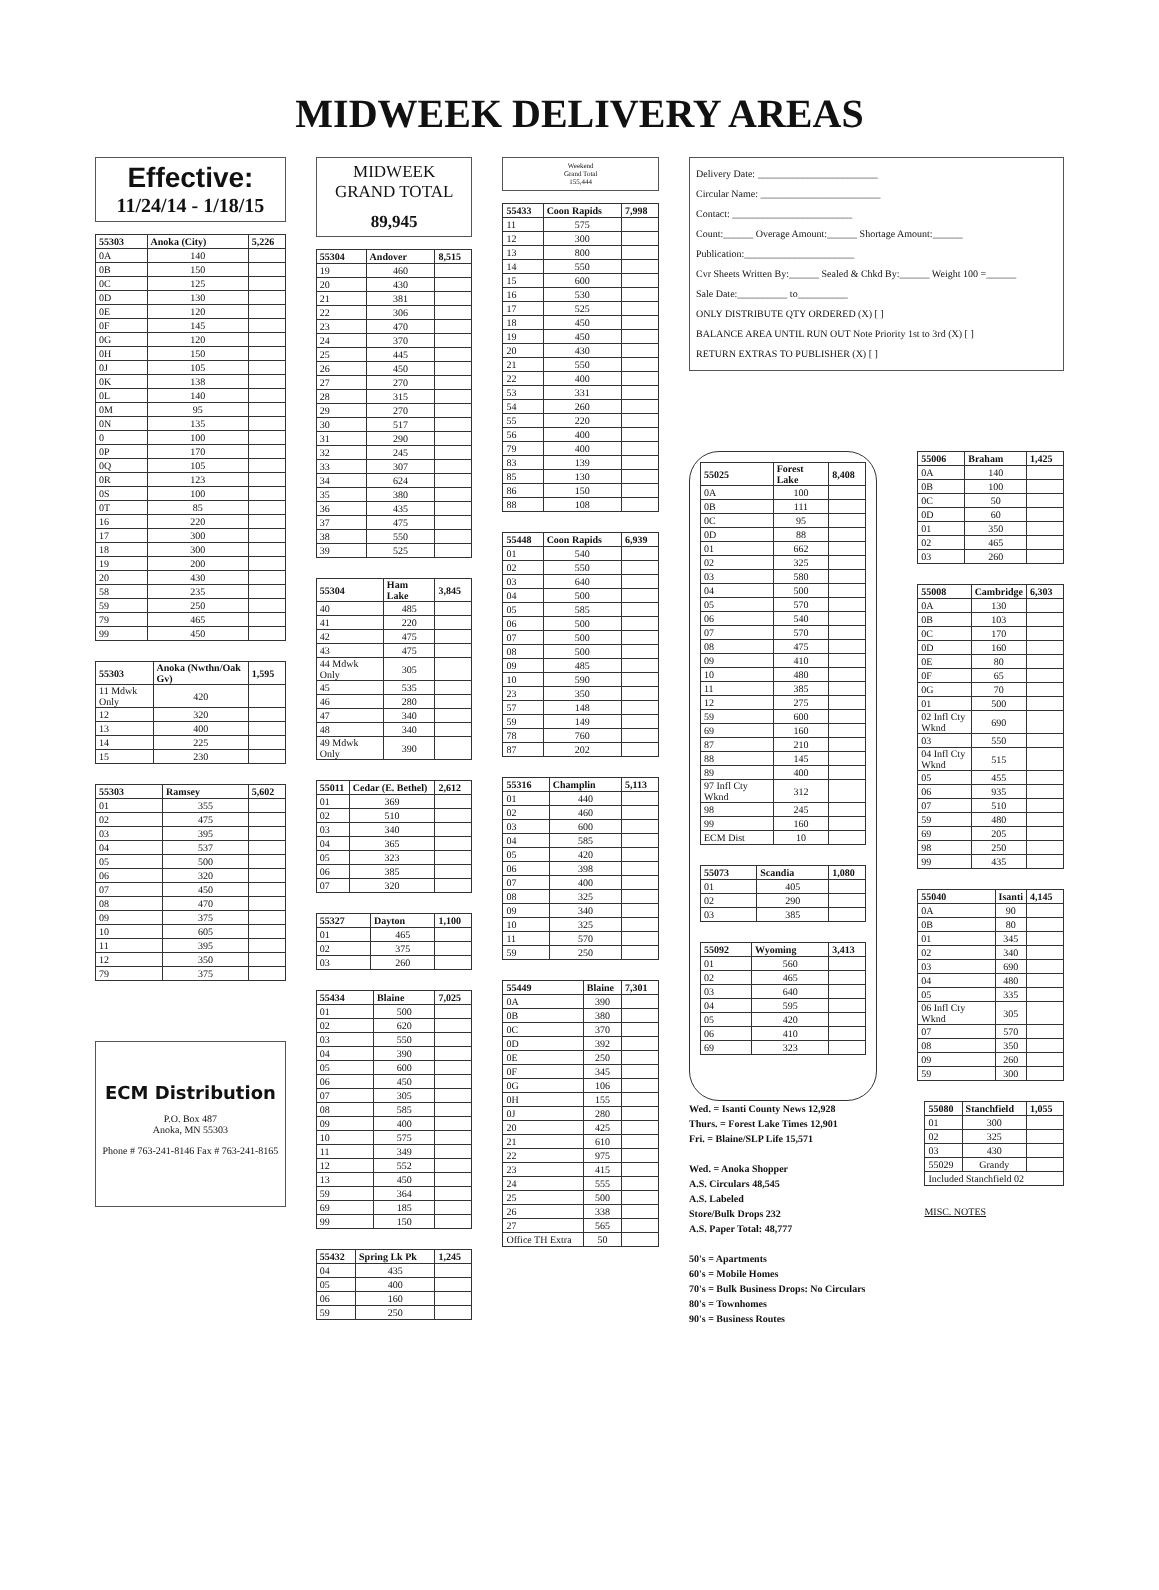MIDWEEK DELIVERY AREAS
Effective:
11/24/14 - 1/18/15
| 55303 | Anoka (City) | 5,226 |
| --- | --- | --- |
| 0A | 140 | |
| 0B | 150 | |
| 0C | 125 | |
| 0D | 130 | |
| 0E | 120 | |
| 0F | 145 | |
| 0G | 120 | |
| 0H | 150 | |
| 0J | 105 | |
| 0K | 138 | |
| 0L | 140 | |
| 0M | 95 | |
| 0N | 135 | |
| 0 | 100 | |
| 0P | 170 | |
| 0Q | 105 | |
| 0R | 123 | |
| 0S | 100 | |
| 0T | 85 | |
| 16 | 220 | |
| 17 | 300 | |
| 18 | 300 | |
| 19 | 200 | |
| 20 | 430 | |
| 58 | 235 | |
| 59 | 250 | |
| 79 | 465 | |
| 99 | 450 | |
| 55303 | Anoka (Nwthn/Oak Gv) | 1,595 |
| --- | --- | --- |
| 11 Mdwk Only | 420 | |
| 12 | 320 | |
| 13 | 400 | |
| 14 | 225 | |
| 15 | 230 | |
| 55303 | Ramsey | 5,602 |
| --- | --- | --- |
| 01 | 355 | |
| 02 | 475 | |
| 03 | 395 | |
| 04 | 537 | |
| 05 | 500 | |
| 06 | 320 | |
| 07 | 450 | |
| 08 | 470 | |
| 09 | 375 | |
| 10 | 605 | |
| 11 | 395 | |
| 12 | 350 | |
| 79 | 375 | |
ECM Distribution
P.O. Box 487
Anoka, MN 55303
Phone # 763-241-8146 Fax # 763-241-8165
MIDWEEK
GRAND TOTAL
89,945
| 55304 | Andover | 8,515 |
| --- | --- | --- |
| 19 | 460 | |
| 20 | 430 | |
| 21 | 381 | |
| 22 | 306 | |
| 23 | 470 | |
| 24 | 370 | |
| 25 | 445 | |
| 26 | 450 | |
| 27 | 270 | |
| 28 | 315 | |
| 29 | 270 | |
| 30 | 517 | |
| 31 | 290 | |
| 32 | 245 | |
| 33 | 307 | |
| 34 | 624 | |
| 35 | 380 | |
| 36 | 435 | |
| 37 | 475 | |
| 38 | 550 | |
| 39 | 525 | |
| 55304 | Ham Lake | 3,845 |
| --- | --- | --- |
| 40 | 485 | |
| 41 | 220 | |
| 42 | 475 | |
| 43 | 475 | |
| 44 Mdwk Only | 305 | |
| 45 | 535 | |
| 46 | 280 | |
| 47 | 340 | |
| 48 | 340 | |
| 49 Mdwk Only | 390 | |
| 55011 | Cedar (E. Bethel) | 2,612 |
| --- | --- | --- |
| 01 | 369 | |
| 02 | 510 | |
| 03 | 340 | |
| 04 | 365 | |
| 05 | 323 | |
| 06 | 385 | |
| 07 | 320 | |
| 55327 | Dayton | 1,100 |
| --- | --- | --- |
| 01 | 465 | |
| 02 | 375 | |
| 03 | 260 | |
| 55434 | Blaine | 7,025 |
| --- | --- | --- |
| 01 | 500 | |
| 02 | 620 | |
| 03 | 550 | |
| 04 | 390 | |
| 05 | 600 | |
| 06 | 450 | |
| 07 | 305 | |
| 08 | 585 | |
| 09 | 400 | |
| 10 | 575 | |
| 11 | 349 | |
| 12 | 552 | |
| 13 | 450 | |
| 59 | 364 | |
| 69 | 185 | |
| 99 | 150 | |
| 55432 | Spring Lk Pk | 1,245 |
| --- | --- | --- |
| 04 | 435 | |
| 05 | 400 | |
| 06 | 160 | |
| 59 | 250 | |
Weekend
Grand Total
155,444
| 55433 | Coon Rapids | 7,998 |
| --- | --- | --- |
| 11 | 575 | |
| 12 | 300 | |
| 13 | 800 | |
| 14 | 550 | |
| 15 | 600 | |
| 16 | 530 | |
| 17 | 525 | |
| 18 | 450 | |
| 19 | 450 | |
| 20 | 430 | |
| 21 | 550 | |
| 22 | 400 | |
| 53 | 331 | |
| 54 | 260 | |
| 55 | 220 | |
| 56 | 400 | |
| 79 | 400 | |
| 83 | 139 | |
| 85 | 130 | |
| 86 | 150 | |
| 88 | 108 | |
| 55448 | Coon Rapids | 6,939 |
| --- | --- | --- |
| 01 | 540 | |
| 02 | 550 | |
| 03 | 640 | |
| 04 | 500 | |
| 05 | 585 | |
| 06 | 500 | |
| 07 | 500 | |
| 08 | 500 | |
| 09 | 485 | |
| 10 | 590 | |
| 23 | 350 | |
| 57 | 148 | |
| 59 | 149 | |
| 78 | 760 | |
| 87 | 202 | |
| 55316 | Champlin | 5,113 |
| --- | --- | --- |
| 01 | 440 | |
| 02 | 460 | |
| 03 | 600 | |
| 04 | 585 | |
| 05 | 420 | |
| 06 | 398 | |
| 07 | 400 | |
| 08 | 325 | |
| 09 | 340 | |
| 10 | 325 | |
| 11 | 570 | |
| 59 | 250 | |
| 55449 | Blaine | 7,301 |
| --- | --- | --- |
| 0A | 390 | |
| 0B | 380 | |
| 0C | 370 | |
| 0D | 392 | |
| 0E | 250 | |
| 0F | 345 | |
| 0G | 106 | |
| 0H | 155 | |
| 0J | 280 | |
| 20 | 425 | |
| 21 | 610 | |
| 22 | 975 | |
| 23 | 415 | |
| 24 | 555 | |
| 25 | 500 | |
| 26 | 338 | |
| 27 | 565 | |
| Office TH Extra | 50 | |
Delivery Date: ________________________
Circular Name: ________________________
Contact: ________________________
Count:______ Overage Amount:______ Shortage Amount:______
Publication:______________________
Cvr Sheets Written By:______ Sealed & Chkd By:______ Weight 100 =______
Sale Date:__________ to__________
ONLY DISTRIBUTE QTY ORDERED (X) [ ]
BALANCE AREA UNTIL RUN OUT Note Priority 1st to 3rd (X) [ ]
RETURN EXTRAS TO PUBLISHER (X) [ ]
| 55025 | Forest Lake | 8,408 |
| --- | --- | --- |
| 0A | 100 | |
| 0B | 111 | |
| 0C | 95 | |
| 0D | 88 | |
| 01 | 662 | |
| 02 | 325 | |
| 03 | 580 | |
| 04 | 500 | |
| 05 | 570 | |
| 06 | 540 | |
| 07 | 570 | |
| 08 | 475 | |
| 09 | 410 | |
| 10 | 480 | |
| 11 | 385 | |
| 12 | 275 | |
| 59 | 600 | |
| 69 | 160 | |
| 87 | 210 | |
| 88 | 145 | |
| 89 | 400 | |
| 97 Infl Cty Wknd | 312 | |
| 98 | 245 | |
| 99 | 160 | |
| ECM Dist | 10 | |
| 55073 | Scandia | 1,080 |
| --- | --- | --- |
| 01 | 405 | |
| 02 | 290 | |
| 03 | 385 | |
| 55092 | Wyoming | 3,413 |
| --- | --- | --- |
| 01 | 560 | |
| 02 | 465 | |
| 03 | 640 | |
| 04 | 595 | |
| 05 | 420 | |
| 06 | 410 | |
| 69 | 323 | |
| 55006 | Braham | 1,425 |
| --- | --- | --- |
| 0A | 140 | |
| 0B | 100 | |
| 0C | 50 | |
| 0D | 60 | |
| 01 | 350 | |
| 02 | 465 | |
| 03 | 260 | |
| 55008 | Cambridge | 6,303 |
| --- | --- | --- |
| 0A | 130 | |
| 0B | 103 | |
| 0C | 170 | |
| 0D | 160 | |
| 0E | 80 | |
| 0F | 65 | |
| 0G | 70 | |
| 01 | 500 | |
| 02 Infl Cty Wknd | 690 | |
| 03 | 550 | |
| 04 Infl Cty Wknd | 515 | |
| 05 | 455 | |
| 06 | 935 | |
| 07 | 510 | |
| 59 | 480 | |
| 69 | 205 | |
| 98 | 250 | |
| 99 | 435 | |
| 55040 | Isanti | 4,145 |
| --- | --- | --- |
| 0A | 90 | |
| 0B | 80 | |
| 01 | 345 | |
| 02 | 340 | |
| 03 | 690 | |
| 04 | 480 | |
| 05 | 335 | |
| 06 Infl Cty Wknd | 305 | |
| 07 | 570 | |
| 08 | 350 | |
| 09 | 260 | |
| 59 | 300 | |
Wed. = Isanti County News 12,928
Thurs. = Forest Lake Times 12,901
Fri. = Blaine/SLP Life 15,571
Wed. = Anoka Shopper
A.S. Circulars 48,545
A.S. Labeled
Store/Bulk Drops 232
A.S. Paper Total: 48,777
50's = Apartments
60's = Mobile Homes
70's = Bulk Business Drops: No Circulars
80's = Townhomes
90's = Business Routes
| 55080 | Stanchfield | 1,055 |
| --- | --- | --- |
| 01 | 300 | |
| 02 | 325 | |
| 03 | 430 | |
| 55029 | Grandy | |
| Included Stanchfield 02 | | |
MISC. NOTES